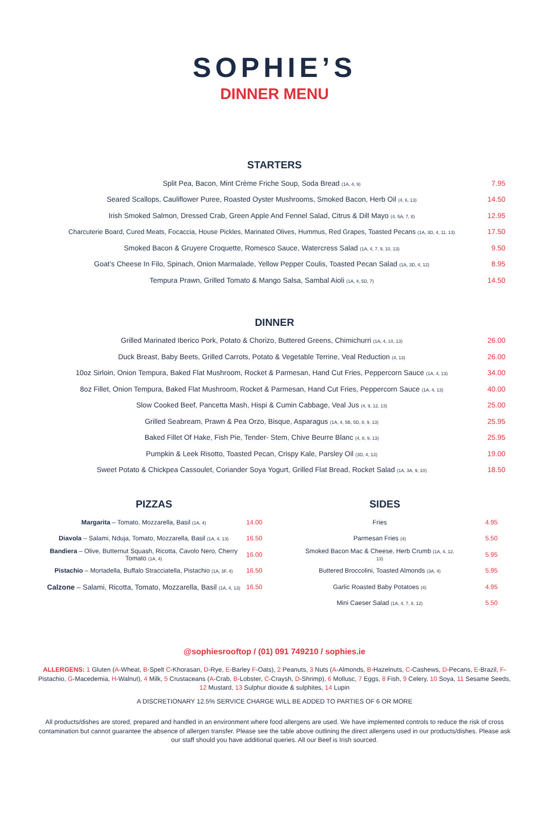SOPHIE’S
DINNER MENU
STARTERS
| Split Pea, Bacon, Mint Crème Friche Soup, Soda Bread (1A, 4, 9) | 7.95 |
| Seared Scallops, Cauliflower Puree, Roasted Oyster Mushrooms, Smoked Bacon, Herb Oil (4, 6, 13) | 14.50 |
| Irish Smoked Salmon, Dressed Crab, Green Apple And Fennel Salad, Citrus & Dill Mayo (4, 5A, 7, 8) | 12.95 |
| Charcuterie Board, Cured Meats, Focaccia, House Pickles, Marinated Olives, Hummus, Red Grapes, Toasted Pecans (1A, 3D, 4, 11, 13) | 17.50 |
| Smoked Bacon & Gruyere Croquette, Romesco Sauce, Watercress Salad (1A, 4, 7, 9, 10, 13) | 9.50 |
| Goat’s Cheese In Filo, Spinach, Onion Marmalade, Yellow Pepper Coulis, Toasted Pecan Salad (1A, 3D, 4, 12) | 8.95 |
| Tempura Prawn, Grilled Tomato & Mango Salsa, Sambal Aioli (1A, 4, 5D, 7) | 14.50 |
DINNER
| Grilled Marinated Iberico Pork, Potato & Chorizo, Buttered Greens, Chimichurri (1A, 4, 10, 13) | 26.00 |
| Duck Breast, Baby Beets, Grilled Carrots, Potato & Vegetable Terrine, Veal Reduction (4, 13) | 26.00 |
| 10oz Sirloin, Onion Tempura, Baked Flat Mushroom, Rocket & Parmesan, Hand Cut Fries, Peppercorn Sauce (1A, 4, 13) | 34.00 |
| 8oz Fillet, Onion Tempura, Baked Flat Mushroom, Rocket & Parmesan, Hand Cut Fries, Peppercorn Sauce (1A, 4, 13) | 40.00 |
| Slow Cooked Beef, Pancetta Mash, Hispi & Cumin Cabbage, Veal Jus (4, 9, 12, 13) | 25.00 |
| Grilled Seabream, Prawn & Pea Orzo, Bisque, Asparagus (1A, 4, 5B, 5D, 8, 9, 13) | 25.95 |
| Baked Fillet Of Hake, Fish Pie, Tender- Stem, Chive Beurre Blanc (4, 8, 9, 13) | 25.95 |
| Pumpkin & Leek Risotto, Toasted Pecan, Crispy Kale, Parsley Oil (3D, 4, 13) | 19.00 |
| Sweet Potato & Chickpea Cassoulet, Coriander Soya Yogurt, Grilled Flat Bread, Rocket Salad (1A, 3A, 9, 10) | 18.50 |
PIZZAS
| Margarita – Tomato, Mozzarella, Basil (1A, 4) | 14.00 |
| Diavola – Salami, Nduja, Tomato, Mozzarella, Basil (1A, 4, 13) | 16.50 |
| Bandiera – Olive, Butternut Squash, Ricotta, Cavolo Nero, Cherry Tomato (1A, 4) | 16.00 |
| Pistachio – Mortadella, Buffalo Stracciatella, Pistachio (1A, 3F, 4) | 16.50 |
| Calzone – Salami, Ricotta, Tomato, Mozzarella, Basil (1A, 4, 13) | 16.50 |
SIDES
| Fries | 4.95 |
| Parmesan Fries (4) | 5.50 |
| Smoked Bacon Mac & Cheese, Herb Crumb (1A, 4, 12, 13) | 5.95 |
| Buttered Broccolini, Toasted Almonds (3A, 4) | 5.95 |
| Garlic Roasted Baby Potatoes (4) | 4.95 |
| Mini Caeser Salad (1A, 4, 7, 8, 12) | 5.50 |
@sophiesrooftop / (01) 091 749210 / sophies.ie
ALLERGENS: 1 Gluten (A-Wheat, B-Spelt C-Khorasan, D-Rye, E-Barley F-Oats), 2 Peanuts, 3 Nuts (A-Almonds, B-Hazelnuts, C-Cashews, D-Pecans, E-Brazil, F-Pistachio, G-Macedemia, H-Walnut), 4 Milk, 5 Crustaceans (A-Crab, B-Lobster, C-Craysh, D-Shrimp), 6 Mollusc, 7 Eggs, 8 Fish, 9 Celery, 10 Soya, 11 Sesame Seeds, 12 Mustard, 13 Sulphur dioxide & sulphites, 14 Lupin
A DISCRETIONARY 12.5% SERVICE CHARGE WILL BE ADDED TO PARTIES OF 6 OR MORE
All products/dishes are stored, prepared and handled in an environment where food allergens are used. We have implemented controls to reduce the risk of cross contamination but cannot guarantee the absence of allergen transfer. Please see the table above outlining the direct allergens used in our products/dishes. Please ask our staff should you have additional queries. All our Beef is Irish sourced.